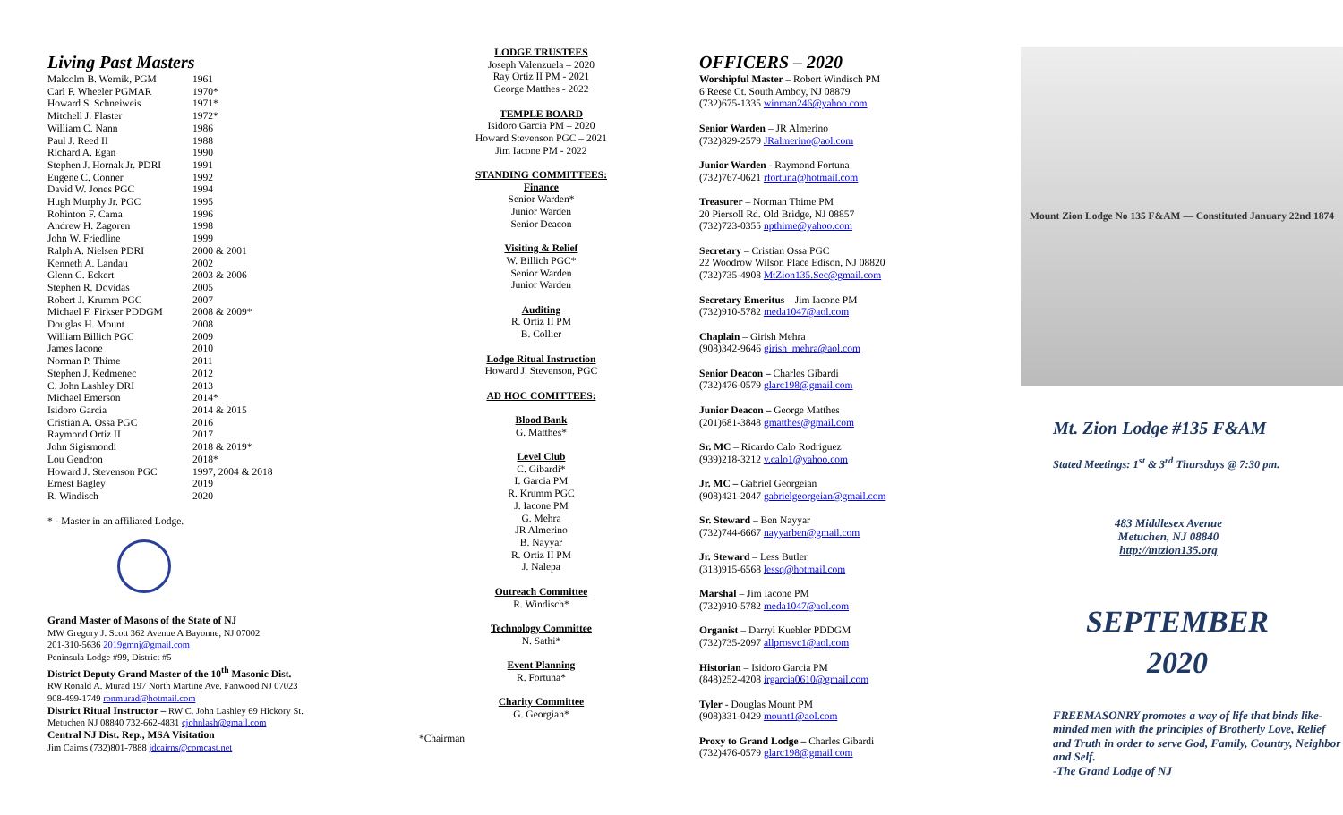Living Past Masters
| Malcolm B. Wernik, PGM | 1961 |
| Carl F. Wheeler PGMAR | 1970* |
| Howard S. Schneiweis | 1971* |
| Mitchell J. Flaster | 1972* |
| William C. Nann | 1986 |
| Paul J. Reed II | 1988 |
| Richard A. Egan | 1990 |
| Stephen J. Hornak Jr. PDRI | 1991 |
| Eugene C. Conner | 1992 |
| David W. Jones PGC | 1994 |
| Hugh Murphy Jr. PGC | 1995 |
| Rohinton F. Cama | 1996 |
| Andrew H. Zagoren | 1998 |
| John W. Friedline | 1999 |
| Ralph A. Nielsen PDRI | 2000 & 2001 |
| Kenneth A. Landau | 2002 |
| Glenn C. Eckert | 2003 & 2006 |
| Stephen R. Dovidas | 2005 |
| Robert J. Krumm PGC | 2007 |
| Michael F. Firkser PDDGM | 2008 & 2009* |
| Douglas H. Mount | 2008 |
| William Billich PGC | 2009 |
| James Iacone | 2010 |
| Norman P. Thime | 2011 |
| Stephen J. Kedmenec | 2012 |
| C. John Lashley DRI | 2013 |
| Michael Emerson | 2014* |
| Isidoro Garcia | 2014 & 2015 |
| Cristian A. Ossa PGC | 2016 |
| Raymond Ortiz II | 2017 |
| John Sigismondi | 2018 & 2019* |
| Lou Gendron | 2018* |
| Howard J. Stevenson PGC | 1997, 2004 & 2018 |
| Ernest Bagley | 2019 |
| R. Windisch | 2020 |
* - Master in an affiliated Lodge.
Grand Master of Masons of the State of NJ
MW Gregory J. Scott 362 Avenue A Bayonne, NJ 07002
201-310-5636 2019gmnj@gmail.com
Peninsula Lodge #99, District #5
District Deputy Grand Master of the 10<sup>th</sup> Masonic Dist.
RW Ronald A. Murad 197 North Martine Ave. Fanwood NJ 07023
908-499-1749 ronmurad@hotmail.com
District Ritual Instructor – RW C. John Lashley 69 Hickory St.
Metuchen NJ 08840 732-662-4831 cjohnlash@gmail.com
Central NJ Dist. Rep., MSA Visitation
Jim Cairns (732)801-7888 jdcairns@comcast.net
LODGE TRUSTEES
Joseph Valenzuela – 2020
Ray Ortiz II PM - 2021
George Matthes - 2022
TEMPLE BOARD
Isidoro Garcia PM – 2020
Howard Stevenson PGC – 2021
Jim Iacone PM - 2022
STANDING COMMITTEES:
Finance
Senior Warden*
Junior Warden
Senior Deacon
Visiting & Relief
W. Billich PGC*
Senior Warden
Junior Warden
Auditing
R. Ortiz II PM
B. Collier
Lodge Ritual Instruction
Howard J. Stevenson, PGC
AD HOC COMITTEES:
Blood Bank
G. Matthes*
Level Club
C. Gibardi*
I. Garcia PM
R. Krumm PGC
J. Iacone PM
G. Mehra
JR Almerino
B. Nayyar
R. Ortiz II PM
J. Nalepa
Outreach Committee
R. Windisch*
Technology Committee
N. Sathi*
Event Planning
R. Fortuna*
Charity Committee
G. Georgian*
*Chairman
OFFICERS – 2020
Worshipful Master – Robert Windisch PM
6 Reese Ct. South Amboy, NJ 08879
(732)675-1335 winman246@yahoo.com
Senior Warden – JR Almerino
(732)829-2579 JRalmerino@aol.com
Junior Warden - Raymond Fortuna
(732)767-0621 rfortuna@hotmail.com
Treasurer – Norman Thime PM
20 Piersoll Rd. Old Bridge, NJ 08857
(732)723-0355 npthime@yahoo.com
Secretary – Cristian Ossa PGC
22 Woodrow Wilson Place Edison, NJ 08820
(732)735-4908 MtZion135.Sec@gmail.com
Secretary Emeritus – Jim Iacone PM
(732)910-5782 meda1047@aol.com
Chaplain – Girish Mehra
(908)342-9646 girish_mehra@aol.com
Senior Deacon – Charles Gibardi
(732)476-0579 glarc198@gmail.com
Junior Deacon – George Matthes
(201)681-3848 gmatthes@gmail.com
Sr. MC – Ricardo Calo Rodriguez
(939)218-3212 v.calo1@yahoo.com
Jr. MC – Gabriel Georgeian
(908)421-2047 gabrielgeorgeian@gmail.com
Sr. Steward – Ben Nayyar
(732)744-6667 nayyarben@gmail.com
Jr. Steward – Less Butler
(313)915-6568 lessq@hotmail.com
Marshal – Jim Iacone PM
(732)910-5782 meda1047@aol.com
Organist – Darryl Kuebler PDDGM
(732)735-2097 allprosvc1@aol.com
Historian – Isidoro Garcia PM
(848)252-4208 irgarcia0610@gmail.com
Tyler - Douglas Mount PM
(908)331-0429 mount1@aol.com
Proxy to Grand Lodge – Charles Gibardi
(732)476-0579 glarc198@gmail.com
Mount Zion Lodge No 135 F&AM — Constituted January 22nd 1874
Mt. Zion Lodge #135 F&AM
Stated Meetings: 1<sup>st</sup> & 3<sup>rd</sup> Thursdays @ 7:30 pm.
483 Middlesex Avenue
Metuchen, NJ 08840
http://mtzion135.org
SEPTEMBER
2020
FREEMASONRY promotes a way of life that binds like-minded men with the principles of Brotherly Love, Relief and Truth in order to serve God, Family, Country, Neighbor and Self.
-The Grand Lodge of NJ